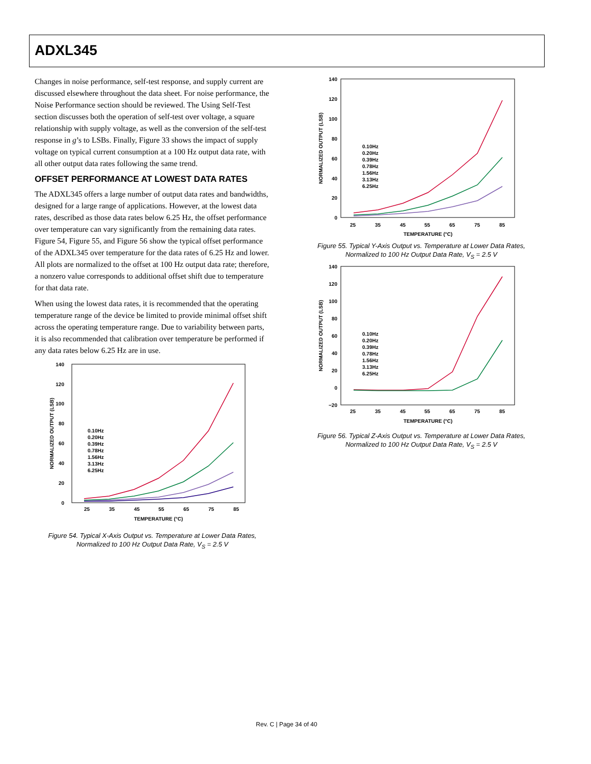ADXL345
Changes in noise performance, self-test response, and supply current are discussed elsewhere throughout the data sheet. For noise performance, the Noise Performance section should be reviewed. The Using Self-Test section discusses both the operation of self-test over voltage, a square relationship with supply voltage, as well as the conversion of the self-test response in g’s to LSBs. Finally, Figure 33 shows the impact of supply voltage on typical current consumption at a 100 Hz output data rate, with all other output data rates following the same trend.
OFFSET PERFORMANCE AT LOWEST DATA RATES
The ADXL345 offers a large number of output data rates and bandwidths, designed for a large range of applications. However, at the lowest data rates, described as those data rates below 6.25 Hz, the offset performance over temperature can vary significantly from the remaining data rates. Figure 54, Figure 55, and Figure 56 show the typical offset performance of the ADXL345 over temperature for the data rates of 6.25 Hz and lower. All plots are normalized to the offset at 100 Hz output data rate; therefore, a nonzero value corresponds to additional offset shift due to temperature for that data rate.
When using the lowest data rates, it is recommended that the operating temperature range of the device be limited to provide minimal offset shift across the operating temperature range. Due to variability between parts, it is also recommended that calibration over temperature be performed if any data rates below 6.25 Hz are in use.
140
120
100
80
60
40
20
0
25
35
45
55
65
75
85
TEMPERATURE (°C)
NORMALIZED OUTPUT (LSB)
0.10Hz
0.20Hz
0.39Hz
0.78Hz
1.56Hz
3.13Hz
6.25Hz
Figure 54. Typical X-Axis Output vs. Temperature at Lower Data Rates,
Normalized to 100 Hz Output Data Rate, V<sub>S</sub> = 2.5 V
140
120
100
80
60
40
20
0
25
35
45
55
65
75
85
TEMPERATURE (°C)
NORMALIZED OUTPUT (LSB)
0.10Hz
0.20Hz
0.39Hz
0.78Hz
1.56Hz
3.13Hz
6.25Hz
Figure 55. Typical Y-Axis Output vs. Temperature at Lower Data Rates,
Normalized to 100 Hz Output Data Rate, V<sub>S</sub> = 2.5 V
140
120
100
80
60
40
20
0
−20
25
35
45
55
65
75
85
TEMPERATURE (°C)
NORMALIZED OUTPUT (LSB)
0.10Hz
0.20Hz
0.39Hz
0.78Hz
1.56Hz
3.13Hz
6.25Hz
Figure 56. Typical Z-Axis Output vs. Temperature at Lower Data Rates,
Normalized to 100 Hz Output Data Rate, V<sub>S</sub> = 2.5 V
Rev. C | Page 34 of 40